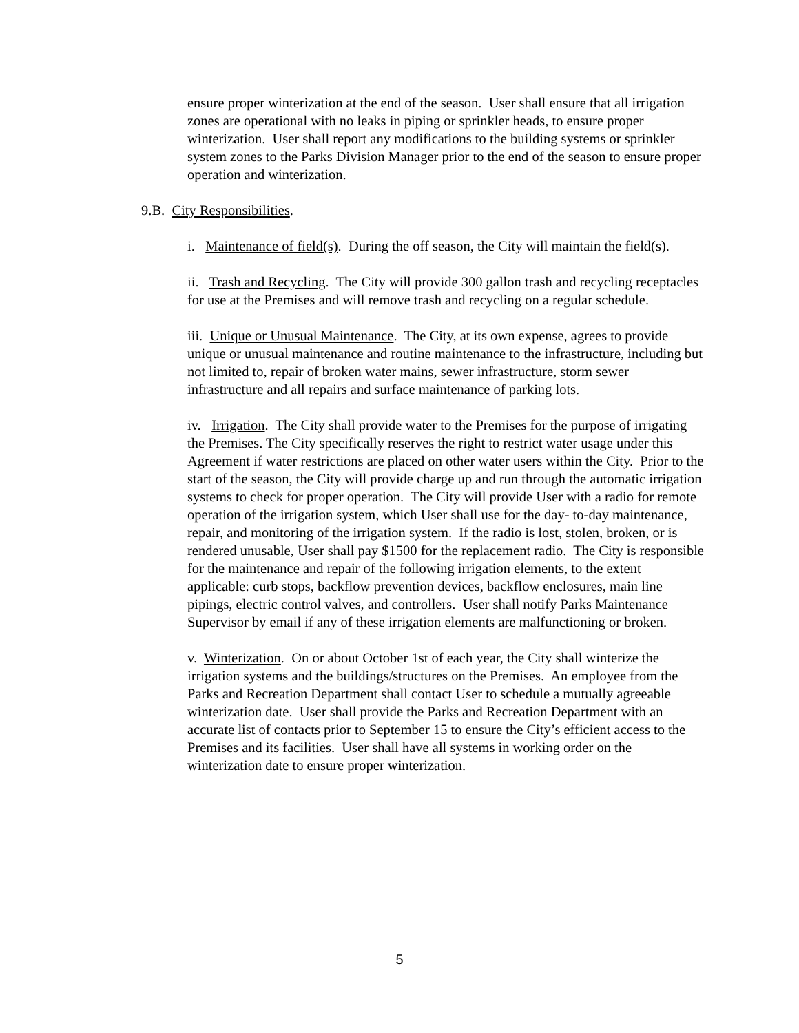ensure proper winterization at the end of the season. User shall ensure that all irrigation zones are operational with no leaks in piping or sprinkler heads, to ensure proper winterization. User shall report any modifications to the building systems or sprinkler system zones to the Parks Division Manager prior to the end of the season to ensure proper operation and winterization.
9.B. City Responsibilities.
i. Maintenance of field(s). During the off season, the City will maintain the field(s).
ii. Trash and Recycling. The City will provide 300 gallon trash and recycling receptacles for use at the Premises and will remove trash and recycling on a regular schedule.
iii. Unique or Unusual Maintenance. The City, at its own expense, agrees to provide unique or unusual maintenance and routine maintenance to the infrastructure, including but not limited to, repair of broken water mains, sewer infrastructure, storm sewer infrastructure and all repairs and surface maintenance of parking lots.
iv. Irrigation. The City shall provide water to the Premises for the purpose of irrigating the Premises. The City specifically reserves the right to restrict water usage under this Agreement if water restrictions are placed on other water users within the City. Prior to the start of the season, the City will provide charge up and run through the automatic irrigation systems to check for proper operation. The City will provide User with a radio for remote operation of the irrigation system, which User shall use for the day- to-day maintenance, repair, and monitoring of the irrigation system. If the radio is lost, stolen, broken, or is rendered unusable, User shall pay $1500 for the replacement radio. The City is responsible for the maintenance and repair of the following irrigation elements, to the extent applicable: curb stops, backflow prevention devices, backflow enclosures, main line pipings, electric control valves, and controllers. User shall notify Parks Maintenance Supervisor by email if any of these irrigation elements are malfunctioning or broken.
v. Winterization. On or about October 1st of each year, the City shall winterize the irrigation systems and the buildings/structures on the Premises. An employee from the Parks and Recreation Department shall contact User to schedule a mutually agreeable winterization date. User shall provide the Parks and Recreation Department with an accurate list of contacts prior to September 15 to ensure the City’s efficient access to the Premises and its facilities. User shall have all systems in working order on the winterization date to ensure proper winterization.
5